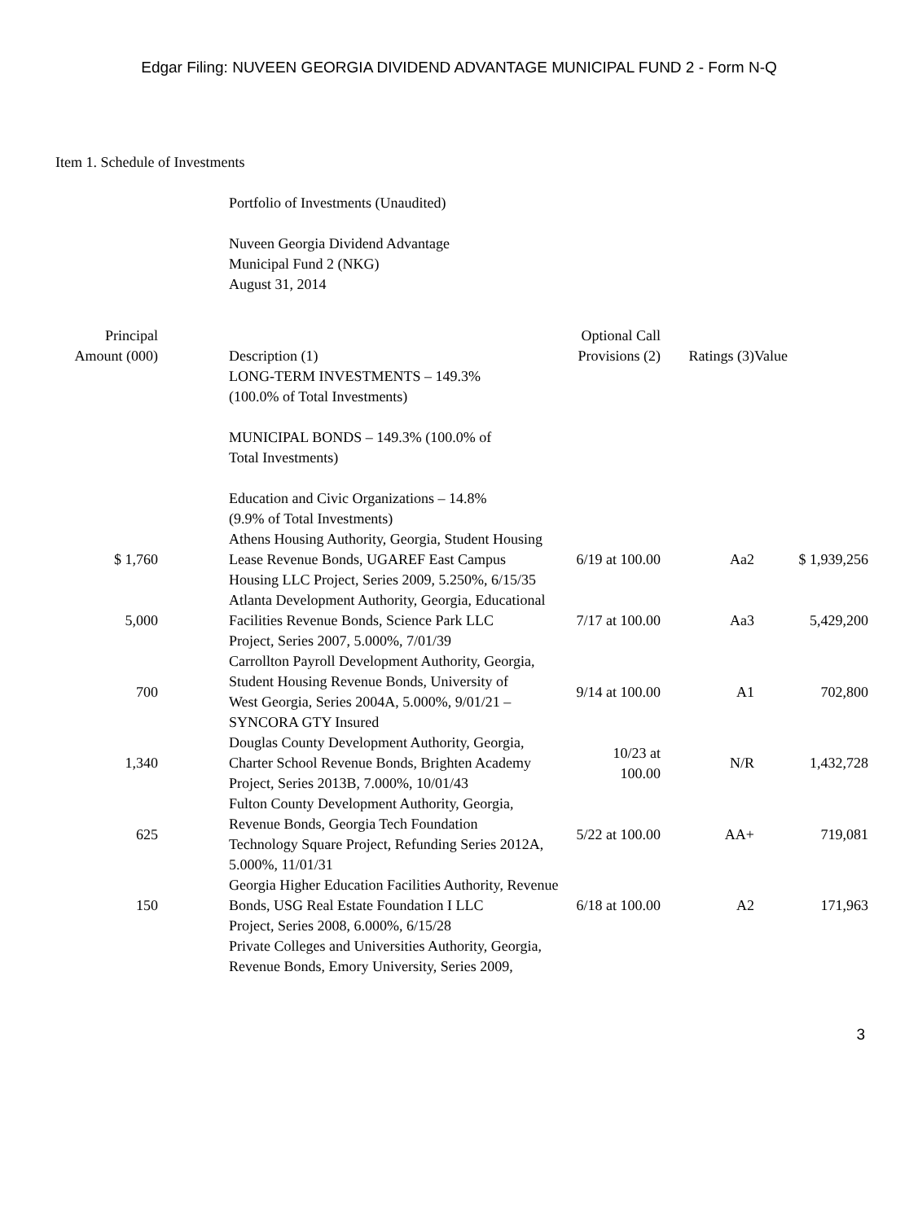Edgar Filing: NUVEEN GEORGIA DIVIDEND ADVANTAGE MUNICIPAL FUND 2 - Form N-Q
Item 1. Schedule of Investments
Portfolio of Investments (Unaudited)
Nuveen Georgia Dividend Advantage
Municipal Fund 2 (NKG)
August 31, 2014
| Principal Amount (000) | | Description (1) | Optional Call Provisions (2) | Ratings (3) | Value |
| | | LONG-TERM INVESTMENTS – 149.3% (100.0% of Total Investments) | | | |
| | | MUNICIPAL BONDS – 149.3% (100.0% of Total Investments) | | | |
| | | Education and Civic Organizations – 14.8% (9.9% of Total Investments) | | | |
| $ 1,760 | | Athens Housing Authority, Georgia, Student Housing Lease Revenue Bonds, UGAREF East Campus Housing LLC Project, Series 2009, 5.250%, 6/15/35 | 6/19 at 100.00 | Aa2 | $ 1,939,256 |
| 5,000 | | Atlanta Development Authority, Georgia, Educational Facilities Revenue Bonds, Science Park LLC Project, Series 2007, 5.000%, 7/01/39 | 7/17 at 100.00 | Aa3 | 5,429,200 |
| 700 | | Carrollton Payroll Development Authority, Georgia, Student Housing Revenue Bonds, University of West Georgia, Series 2004A, 5.000%, 9/01/21 – SYNCORA GTY Insured | 9/14 at 100.00 | A1 | 702,800 |
| 1,340 | | Douglas County Development Authority, Georgia, Charter School Revenue Bonds, Brighten Academy Project, Series 2013B, 7.000%, 10/01/43 | 10/23 at 100.00 | N/R | 1,432,728 |
| 625 | | Fulton County Development Authority, Georgia, Revenue Bonds, Georgia Tech Foundation Technology Square Project, Refunding Series 2012A, 5.000%, 11/01/31 | 5/22 at 100.00 | AA+ | 719,081 |
| 150 | | Georgia Higher Education Facilities Authority, Revenue Bonds, USG Real Estate Foundation I LLC Project, Series 2008, 6.000%, 6/15/28 | 6/18 at 100.00 | A2 | 171,963 |
| | | Private Colleges and Universities Authority, Georgia, Revenue Bonds, Emory University, Series 2009, | | | |
3